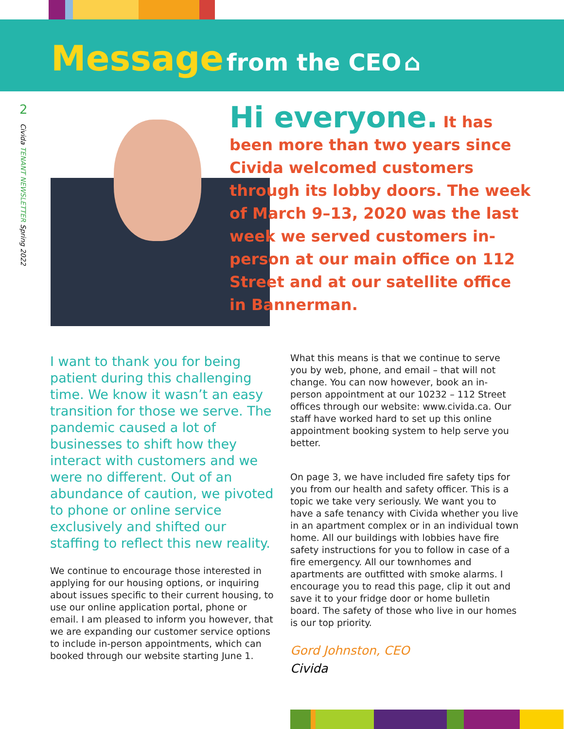Message from the CEO ⌂
2
Civida TENANT NEWSLETTER Spring 2022
Hi everyone. It has been more than two years since Civida welcomed customers through its lobby doors. The week of March 9–13, 2020 was the last week we served customers in-person at our main office on 112 Street and at our satellite office in Bannerman.
I want to thank you for being patient during this challenging time. We know it wasn’t an easy transition for those we serve. The pandemic caused a lot of businesses to shift how they interact with customers and we were no different. Out of an abundance of caution, we pivoted to phone or online service exclusively and shifted our staffing to reflect this new reality.
We continue to encourage those interested in applying for our housing options, or inquiring about issues specific to their current housing, to use our online application portal, phone or email. I am pleased to inform you however, that we are expanding our customer service options to include in-person appointments, which can booked through our website starting June 1.
What this means is that we continue to serve you by web, phone, and email – that will not change. You can now however, book an in-person appointment at our 10232 – 112 Street offices through our website: www.civida.ca. Our staff have worked hard to set up this online appointment booking system to help serve you better.
On page 3, we have included fire safety tips for you from our health and safety officer. This is a topic we take very seriously. We want you to have a safe tenancy with Civida whether you live in an apartment complex or in an individual town home. All our buildings with lobbies have fire safety instructions for you to follow in case of a fire emergency. All our townhomes and apartments are outfitted with smoke alarms. I encourage you to read this page, clip it out and save it to your fridge door or home bulletin board. The safety of those who live in our homes is our top priority.
Gord Johnston, CEO
Civida